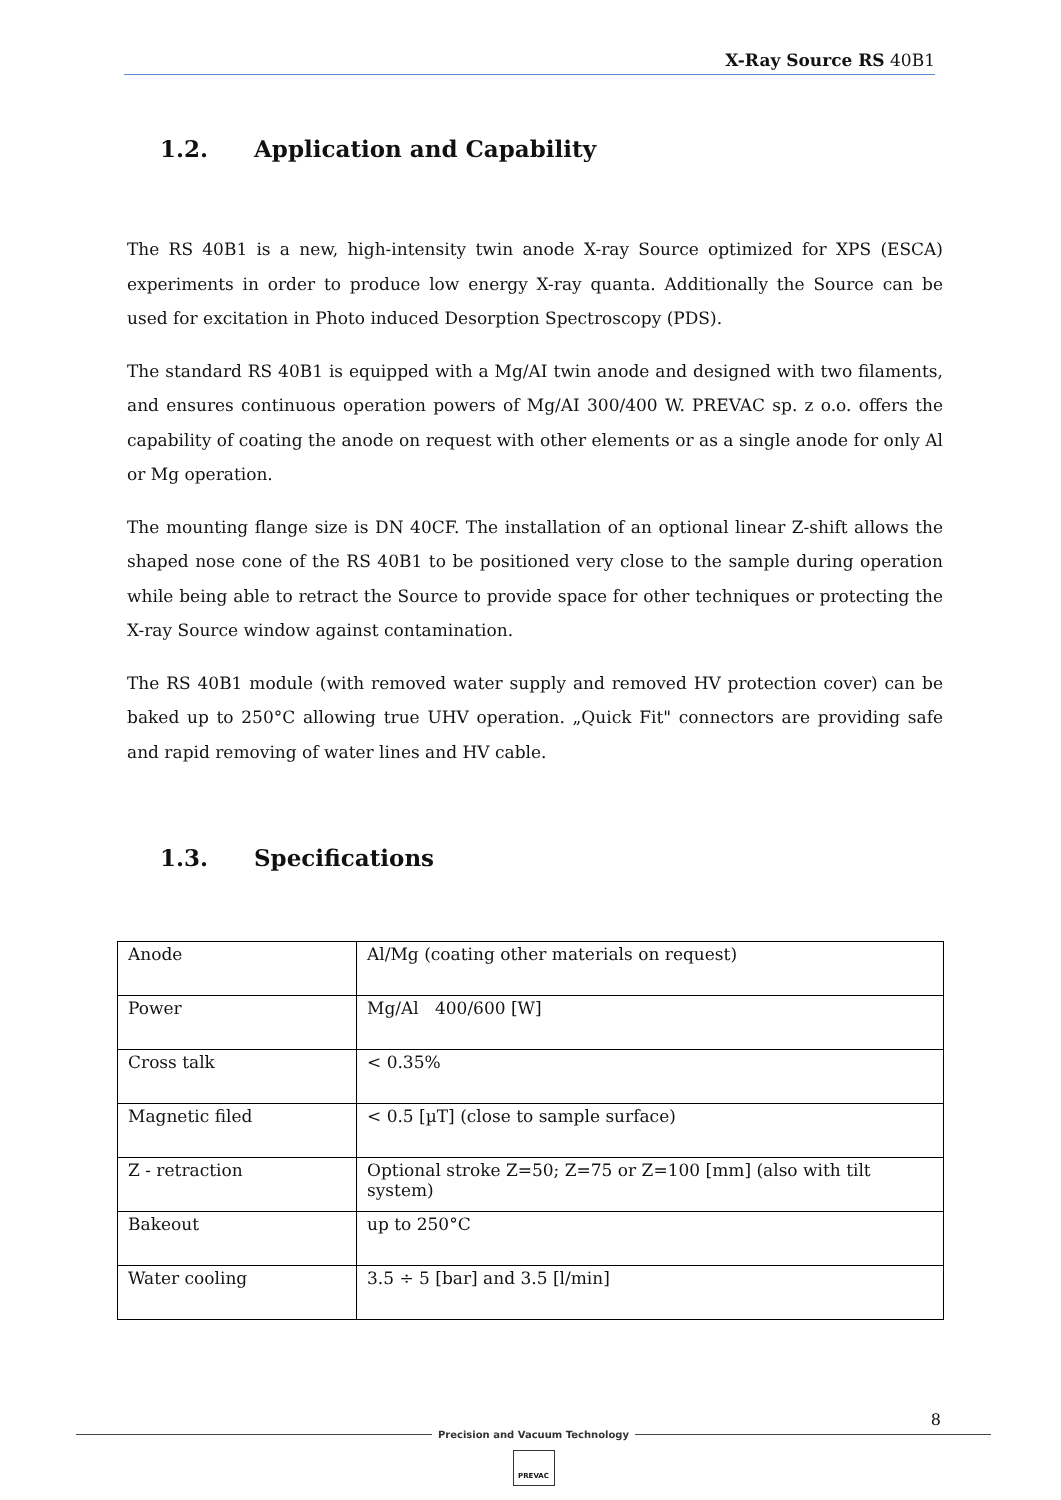X-Ray Source RS 40B1
1.2. Application and Capability
The RS 40B1 is a new, high-intensity twin anode X-ray Source optimized for XPS (ESCA) experi­ments in order to produce low energy X-ray quanta. Additionally the Source can be used for exci­tation in Photo induced Desorption Spectroscopy (PDS).
The standard RS 40B1 is equipped with a Mg/AI twin anode and designed with two filaments, and ensures continuous operation powers of Mg/AI 300/400 W. PREVAC sp. z o.o. offers the capability of coating the anode on request with other elements or as a single anode for only Al or Mg operation.
The mounting flange size is DN 40CF. The installation of an optional linear Z-shift allows the shaped nose cone of the RS 40B1 to be positioned very close to the sample during operation while being able to retract the Source to provide space for other techniques or protecting the X-ray Source window against contamination.
The RS 40B1 module (with removed water supply and removed HV protection cover) can be baked up to 250°C allowing true UHV operation. „Quick Fit" connectors are providing safe and rapid removing of water lines and HV cable.
1.3. Specifications
| Anode | Al/Mg (coating other materials on request) |
| Power | Mg/Al 400/600 [W] |
| Cross talk | < 0.35% |
| Magnetic filed | < 0.5 [µT] (close to sample surface) |
| Z - retraction | Optional stroke Z=50; Z=75 or Z=100 [mm] (also with tilt system) |
| Bakeout | up to 250°C |
| Water cooling | 3.5 ÷ 5 [bar] and 3.5 [l/min] |
8
Precision and Vacuum Technology
PREVAC